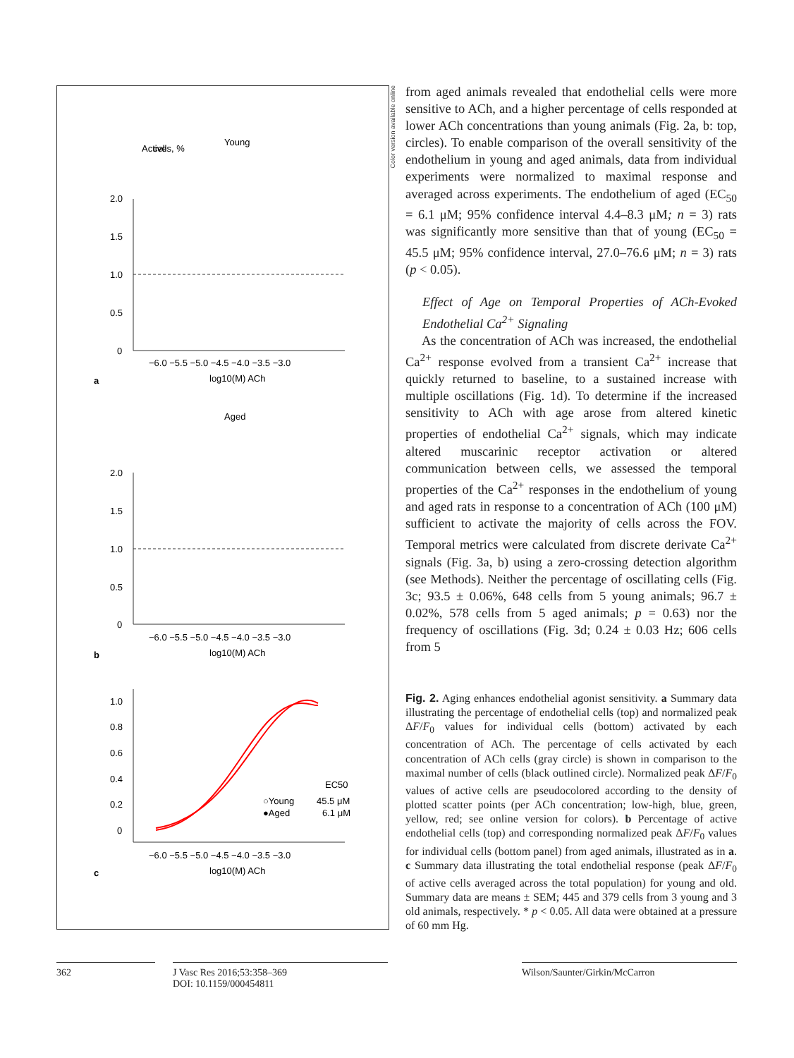Young
Active
cells, %
2.0
1.5
1.0
0.5
0
−6.0 −5.5 −5.0 −4.5 −4.0 −3.5 −3.0
log10(M) ACh
a
Aged
2.0
1.5
1.0
0.5
0
−6.0 −5.5 −5.0 −4.5 −4.0 −3.5 −3.0
log10(M) ACh
b
1.0
0.8
0.6
0.4
0.2
0
○Young
●Aged
EC50
45.5 μM
6.1 μM
−6.0 −5.5 −5.0 −4.5 −4.0 −3.5 −3.0
log10(M) ACh
c
Color version available online
from aged animals revealed that endothelial cells were more sensitive to ACh, and a higher percentage of cells responded at lower ACh concentrations than young animals (Fig. 2a, b: top, circles). To enable comparison of the overall sensitivity of the endothelium in young and aged animals, data from individual experiments were normalized to maximal response and averaged across experiments. The endothelium of aged (EC<sub>50</sub> = 6.1 μM; 95% confidence interval 4.4–8.3 μM; n = 3) rats was significantly more sensitive than that of young (EC<sub>50</sub> = 45.5 μM; 95% confidence interval, 27.0–76.6 μM; n = 3) rats (p < 0.05).
Effect of Age on Temporal Properties of ACh-Evoked Endothelial Ca<sup>2+</sup> Signaling
As the concentration of ACh was increased, the endothelial Ca<sup>2+</sup> response evolved from a transient Ca<sup>2+</sup> increase that quickly returned to baseline, to a sustained increase with multiple oscillations (Fig. 1d). To determine if the increased sensitivity to ACh with age arose from altered kinetic properties of endothelial Ca<sup>2+</sup> signals, which may indicate altered muscarinic receptor activation or altered communication between cells, we assessed the temporal properties of the Ca<sup>2+</sup> responses in the endothelium of young and aged rats in response to a concentration of ACh (100 μM) sufficient to activate the majority of cells across the FOV. Temporal metrics were calculated from discrete derivate Ca<sup>2+</sup> signals (Fig. 3a, b) using a zero-crossing detection algorithm (see Methods). Neither the percentage of oscillating cells (Fig. 3c; 93.5 ± 0.06%, 648 cells from 5 young animals; 96.7 ± 0.02%, 578 cells from 5 aged animals; p = 0.63) nor the frequency of oscillations (Fig. 3d; 0.24 ± 0.03 Hz; 606 cells from 5
Fig. 2. Aging enhances endothelial agonist sensitivity. a Summary data illustrating the percentage of endothelial cells (top) and normalized peak ΔF/F<sub>0</sub> values for individual cells (bottom) activated by each concentration of ACh. The percentage of cells activated by each concentration of ACh cells (gray circle) is shown in comparison to the maximal number of cells (black outlined circle). Normalized peak ΔF/F<sub>0</sub> values of active cells are pseudocolored according to the density of plotted scatter points (per ACh concentration; low-high, blue, green, yellow, red; see online version for colors). b Percentage of active endothelial cells (top) and corresponding normalized peak ΔF/F<sub>0</sub> values for individual cells (bottom panel) from aged animals, illustrated as in a. c Summary data illustrating the total endothelial response (peak ΔF/F<sub>0</sub> of active cells averaged across the total population) for young and old. Summary data are means ± SEM; 445 and 379 cells from 3 young and 3 old animals, respectively. * p < 0.05. All data were obtained at a pressure of 60 mm Hg.
362
J Vasc Res 2016;53:358–369
DOI: 10.1159/000454811
Wilson/Saunter/Girkin/McCarron